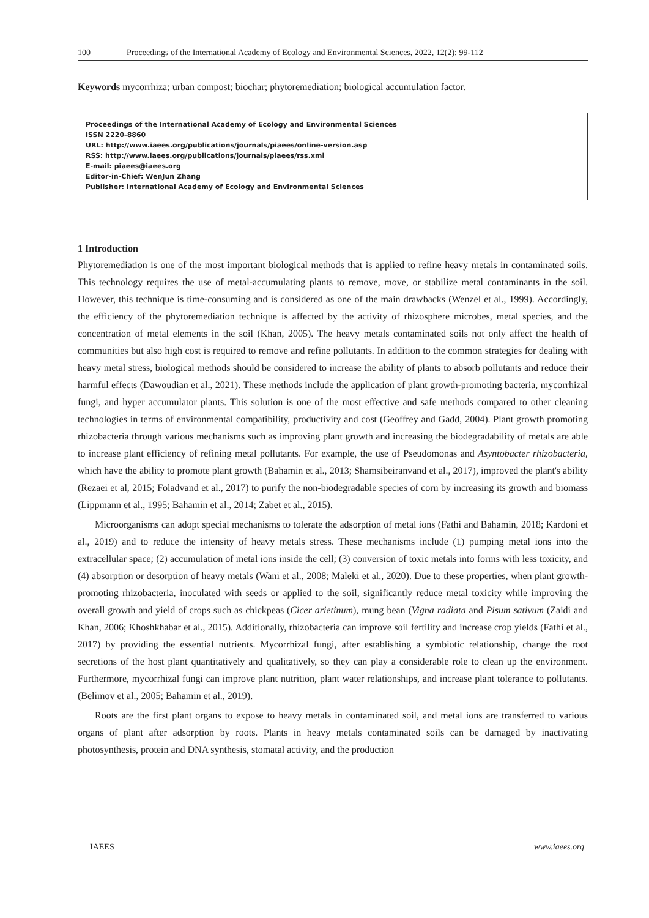100 Proceedings of the International Academy of Ecology and Environmental Sciences, 2022, 12(2): 99-112
Keywords mycorrhiza; urban compost; biochar; phytoremediation; biological accumulation factor.
Proceedings of the International Academy of Ecology and Environmental Sciences
ISSN 2220-8860
URL: http://www.iaees.org/publications/journals/piaees/online-version.asp
RSS: http://www.iaees.org/publications/journals/piaees/rss.xml
E-mail: piaees@iaees.org
Editor-in-Chief: WenJun Zhang
Publisher: International Academy of Ecology and Environmental Sciences
1 Introduction
Phytoremediation is one of the most important biological methods that is applied to refine heavy metals in contaminated soils. This technology requires the use of metal-accumulating plants to remove, move, or stabilize metal contaminants in the soil. However, this technique is time-consuming and is considered as one of the main drawbacks (Wenzel et al., 1999). Accordingly, the efficiency of the phytoremediation technique is affected by the activity of rhizosphere microbes, metal species, and the concentration of metal elements in the soil (Khan, 2005). The heavy metals contaminated soils not only affect the health of communities but also high cost is required to remove and refine pollutants. In addition to the common strategies for dealing with heavy metal stress, biological methods should be considered to increase the ability of plants to absorb pollutants and reduce their harmful effects (Dawoudian et al., 2021). These methods include the application of plant growth-promoting bacteria, mycorrhizal fungi, and hyper accumulator plants. This solution is one of the most effective and safe methods compared to other cleaning technologies in terms of environmental compatibility, productivity and cost (Geoffrey and Gadd, 2004). Plant growth promoting rhizobacteria through various mechanisms such as improving plant growth and increasing the biodegradability of metals are able to increase plant efficiency of refining metal pollutants. For example, the use of Pseudomonas and Asyntobacter rhizobacteria, which have the ability to promote plant growth (Bahamin et al., 2013; Shamsibeiranvand et al., 2017), improved the plant's ability (Rezaei et al, 2015; Foladvand et al., 2017) to purify the non-biodegradable species of corn by increasing its growth and biomass (Lippmann et al., 1995; Bahamin et al., 2014; Zabet et al., 2015).
Microorganisms can adopt special mechanisms to tolerate the adsorption of metal ions (Fathi and Bahamin, 2018; Kardoni et al., 2019) and to reduce the intensity of heavy metals stress. These mechanisms include (1) pumping metal ions into the extracellular space; (2) accumulation of metal ions inside the cell; (3) conversion of toxic metals into forms with less toxicity, and (4) absorption or desorption of heavy metals (Wani et al., 2008; Maleki et al., 2020). Due to these properties, when plant growth-promoting rhizobacteria, inoculated with seeds or applied to the soil, significantly reduce metal toxicity while improving the overall growth and yield of crops such as chickpeas (Cicer arietinum), mung bean (Vigna radiata and Pisum sativum (Zaidi and Khan, 2006; Khoshkhabar et al., 2015). Additionally, rhizobacteria can improve soil fertility and increase crop yields (Fathi et al., 2017) by providing the essential nutrients. Mycorrhizal fungi, after establishing a symbiotic relationship, change the root secretions of the host plant quantitatively and qualitatively, so they can play a considerable role to clean up the environment. Furthermore, mycorrhizal fungi can improve plant nutrition, plant water relationships, and increase plant tolerance to pollutants. (Belimov et al., 2005; Bahamin et al., 2019).
Roots are the first plant organs to expose to heavy metals in contaminated soil, and metal ions are transferred to various organs of plant after adsorption by roots. Plants in heavy metals contaminated soils can be damaged by inactivating photosynthesis, protein and DNA synthesis, stomatal activity, and the production
IAEES www.iaees.org